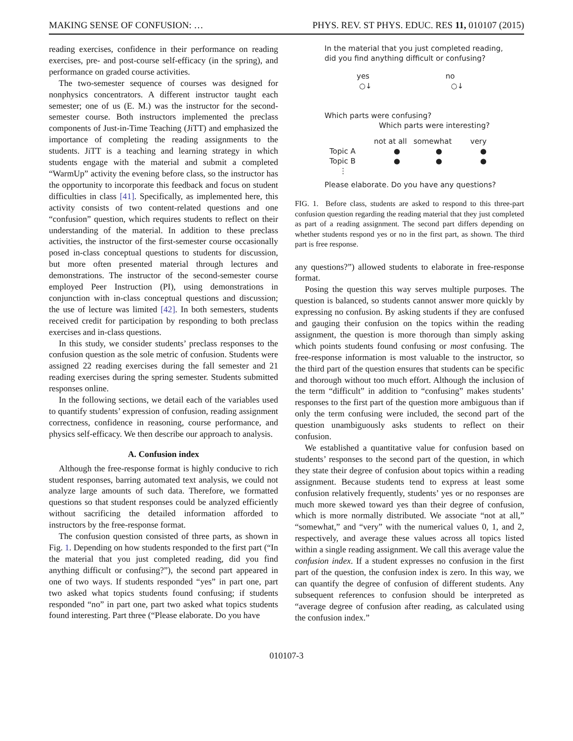MAKING SENSE OF CONFUSION: … PHYS. REV. ST PHYS. EDUC. RES 11, 010107 (2015)
reading exercises, confidence in their performance on reading exercises, pre- and post-course self-efficacy (in the spring), and performance on graded course activities.
The two-semester sequence of courses was designed for nonphysics concentrators. A different instructor taught each semester; one of us (E. M.) was the instructor for the second-semester course. Both instructors implemented the preclass components of Just-in-Time Teaching (JiTT) and emphasized the importance of completing the reading assignments to the students. JiTT is a teaching and learning strategy in which students engage with the material and submit a completed “WarmUp” activity the evening before class, so the instructor has the opportunity to incorporate this feedback and focus on student difficulties in class [41]. Specifically, as implemented here, this activity consists of two content-related questions and one “confusion” question, which requires students to reflect on their understanding of the material. In addition to these preclass activities, the instructor of the first-semester course occasionally posed in-class conceptual questions to students for discussion, but more often presented material through lectures and demonstrations. The instructor of the second-semester course employed Peer Instruction (PI), using demonstrations in conjunction with in-class conceptual questions and discussion; the use of lecture was limited [42]. In both semesters, students received credit for participation by responding to both preclass exercises and in-class questions.
In this study, we consider students’ preclass responses to the confusion question as the sole metric of confusion. Students were assigned 22 reading exercises during the fall semester and 21 reading exercises during the spring semester. Students submitted responses online.
In the following sections, we detail each of the variables used to quantify students’ expression of confusion, reading assignment correctness, confidence in reasoning, course performance, and physics self-efficacy. We then describe our approach to analysis.
A. Confusion index
Although the free-response format is highly conducive to rich student responses, barring automated text analysis, we could not analyze large amounts of such data. Therefore, we formatted questions so that student responses could be analyzed efficiently without sacrificing the detailed information afforded to instructors by the free-response format.
The confusion question consisted of three parts, as shown in Fig. 1. Depending on how students responded to the first part (“In the material that you just completed reading, did you find anything difficult or confusing?”), the second part appeared in one of two ways. If students responded “yes” in part one, part two asked what topics students found confusing; if students responded “no” in part one, part two asked what topics students found interesting. Part three (“Please elaborate. Do you have
In the material that you just completed reading,
did you find anything difficult or confusing?
yes no
○↓ ○↓
Which parts were confusing?
Which parts were interesting?
not at all somewhat very
Topic A ● ● ●
Topic B ● ● ●
⋮
Please elaborate. Do you have any questions?
FIG. 1. Before class, students are asked to respond to this three-part confusion question regarding the reading material that they just completed as part of a reading assignment. The second part differs depending on whether students respond yes or no in the first part, as shown. The third part is free response.
any questions?”) allowed students to elaborate in free-response format.
Posing the question this way serves multiple purposes. The question is balanced, so students cannot answer more quickly by expressing no confusion. By asking students if they are confused and gauging their confusion on the topics within the reading assignment, the question is more thorough than simply asking which points students found confusing or most confusing. The free-response information is most valuable to the instructor, so the third part of the question ensures that students can be specific and thorough without too much effort. Although the inclusion of the term “difficult” in addition to “confusing” makes students’ responses to the first part of the question more ambiguous than if only the term confusing were included, the second part of the question unambiguously asks students to reflect on their confusion.
We established a quantitative value for confusion based on students’ responses to the second part of the question, in which they state their degree of confusion about topics within a reading assignment. Because students tend to express at least some confusion relatively frequently, students’ yes or no responses are much more skewed toward yes than their degree of confusion, which is more normally distributed. We associate “not at all,” “somewhat,” and “very” with the numerical values 0, 1, and 2, respectively, and average these values across all topics listed within a single reading assignment. We call this average value the confusion index. If a student expresses no confusion in the first part of the question, the confusion index is zero. In this way, we can quantify the degree of confusion of different students. Any subsequent references to confusion should be interpreted as “average degree of confusion after reading, as calculated using the confusion index.”
010107-3